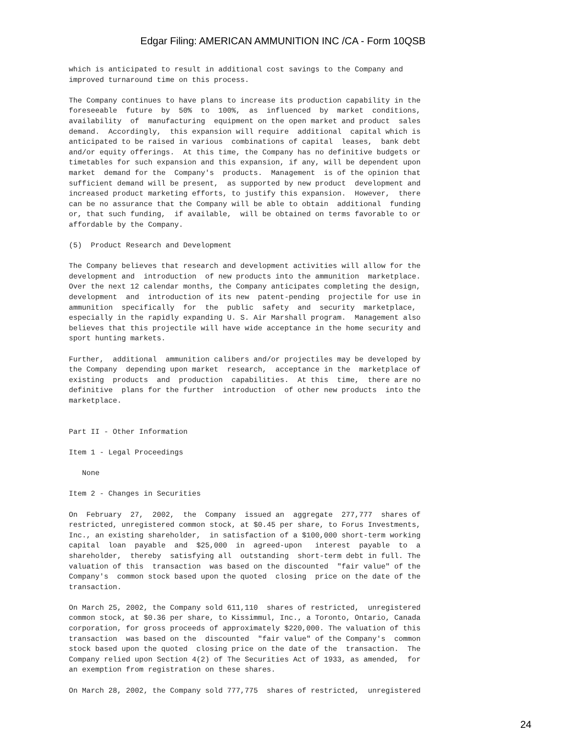Edgar Filing: AMERICAN AMMUNITION INC /CA - Form 10QSB
which is anticipated to result in additional cost savings to the Company and
improved turnaround time on this process.

The Company continues to have plans to increase its production capability in the
foreseeable  future  by  50%  to  100%,  as  influenced  by  market  conditions,
availability  of  manufacturing  equipment on the open market and product  sales
demand.  Accordingly,  this expansion will require  additional  capital which is
anticipated to be raised in various  combinations of capital  leases,  bank debt
and/or equity offerings.  At this time, the Company has no definitive budgets or
timetables for such expansion and this expansion, if any, will be dependent upon
market  demand for the  Company's  products.  Management  is of the opinion that
sufficient demand will be present,  as supported by new product  development and
increased product marketing efforts, to justify this expansion.  However,  there
can be no assurance that the Company will be able to obtain  additional  funding
or, that such funding,  if available,  will be obtained on terms favorable to or
affordable by the Company.

(5)  Product Research and Development

The Company believes that research and development activities will allow for the
development and  introduction  of new products into the ammunition  marketplace.
Over the next 12 calendar months, the Company anticipates completing the design,
development  and  introduction of its new  patent-pending  projectile for use in
ammunition  specifically  for  the  public  safety  and  security  marketplace,
especially in the rapidly expanding U. S. Air Marshall program.  Management also
believes that this projectile will have wide acceptance in the home security and
sport hunting markets.

Further,  additional  ammunition calibers and/or projectiles may be developed by
the Company  depending upon market  research,  acceptance in the  marketplace of
existing  products  and  production  capabilities.  At this  time,  there are no
definitive  plans for the further  introduction  of other new products  into the
marketplace.


Part II - Other Information

Item 1 - Legal Proceedings

   None

Item 2 - Changes in Securities

On  February  27,  2002,  the  Company  issued an  aggregate  277,777  shares of
restricted, unregistered common stock, at $0.45 per share, to Forus Investments,
Inc., an existing shareholder,  in satisfaction of a $100,000 short-term working
capital  loan  payable  and  $25,000  in  agreed-upon   interest  payable  to  a
shareholder,  thereby  satisfying all  outstanding  short-term debt in full. The
valuation of this  transaction  was based on the discounted  "fair value" of the
Company's  common stock based upon the quoted  closing  price on the date of the
transaction.

On March 25, 2002, the Company sold 611,110  shares of restricted,  unregistered
common stock, at $0.36 per share, to Kissimmul, Inc., a Toronto, Ontario, Canada
corporation, for gross proceeds of approximately $220,000. The valuation of this
transaction  was based on the  discounted  "fair value" of the Company's  common
stock based upon the quoted  closing price on the date of the  transaction.  The
Company relied upon Section 4(2) of The Securities Act of 1933, as amended,  for
an exemption from registration on these shares.

On March 28, 2002, the Company sold 777,775  shares of restricted,  unregistered
24